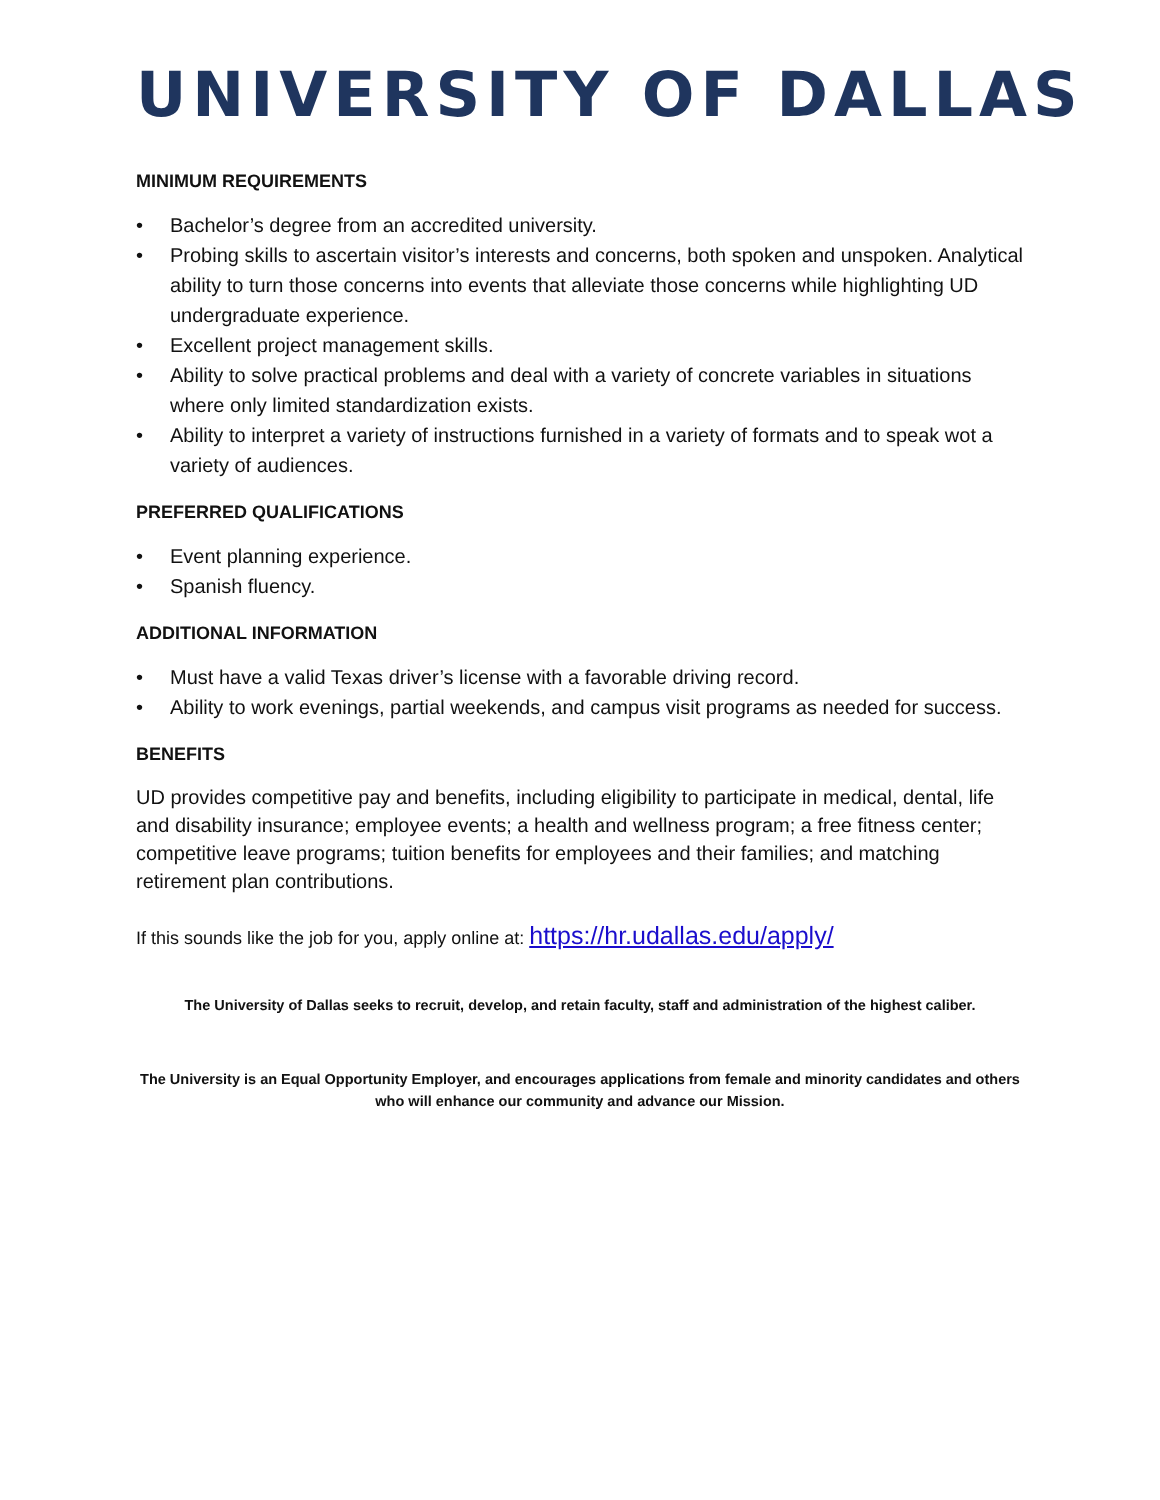UNIVERSITY OF DALLAS
MINIMUM REQUIREMENTS
• Bachelor’s degree from an accredited university.
• Probing skills to ascertain visitor’s interests and concerns, both spoken and unspoken. Analytical ability to turn those concerns into events that alleviate those concerns while highlighting UD undergraduate experience.
• Excellent project management skills.
• Ability to solve practical problems and deal with a variety of concrete variables in situations where only limited standardization exists.
• Ability to interpret a variety of instructions furnished in a variety of formats and to speak wot a variety of audiences.
PREFERRED QUALIFICATIONS
• Event planning experience.
• Spanish fluency.
ADDITIONAL INFORMATION
• Must have a valid Texas driver’s license with a favorable driving record.
• Ability to work evenings, partial weekends, and campus visit programs as needed for success.
BENEFITS
UD provides competitive pay and benefits, including eligibility to participate in medical, dental, life and disability insurance; employee events; a health and wellness program; a free fitness center; competitive leave programs; tuition benefits for employees and their families; and matching retirement plan contributions.
If this sounds like the job for you, apply online at: https://hr.udallas.edu/apply/
The University of Dallas seeks to recruit, develop, and retain faculty, staff and administration of the highest caliber.
The University is an Equal Opportunity Employer, and encourages applications from female and minority candidates and others who will enhance our community and advance our Mission.